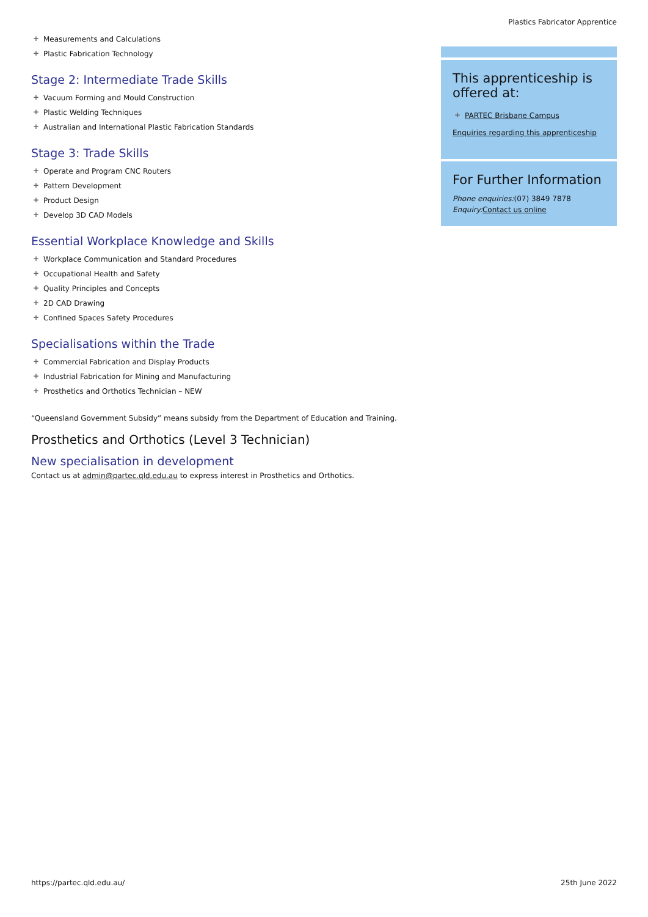Plastics Fabricator Apprentice
+ Measurements and Calculations
+ Plastic Fabrication Technology
Stage 2: Intermediate Trade Skills
+ Vacuum Forming and Mould Construction
+ Plastic Welding Techniques
+ Australian and International Plastic Fabrication Standards
Stage 3: Trade Skills
+ Operate and Program CNC Routers
+ Pattern Development
+ Product Design
+ Develop 3D CAD Models
Essential Workplace Knowledge and Skills
+ Workplace Communication and Standard Procedures
+ Occupational Health and Safety
+ Quality Principles and Concepts
+ 2D CAD Drawing
+ Confined Spaces Safety Procedures
Specialisations within the Trade
+ Commercial Fabrication and Display Products
+ Industrial Fabrication for Mining and Manufacturing
+ Prosthetics and Orthotics Technician – NEW
“Queensland Government Subsidy” means subsidy from the Department of Education and Training.
Prosthetics and Orthotics (Level 3 Technician)
New specialisation in development
Contact us at admin@partec.qld.edu.au to express interest in Prosthetics and Orthotics.
This apprenticeship is offered at:
+ PARTEC Brisbane Campus
Enquiries regarding this apprenticeship
For Further Information
Phone enquiries:(07) 3849 7878
Enquiry: Contact us online
https://partec.qld.edu.au/ 25th June 2022